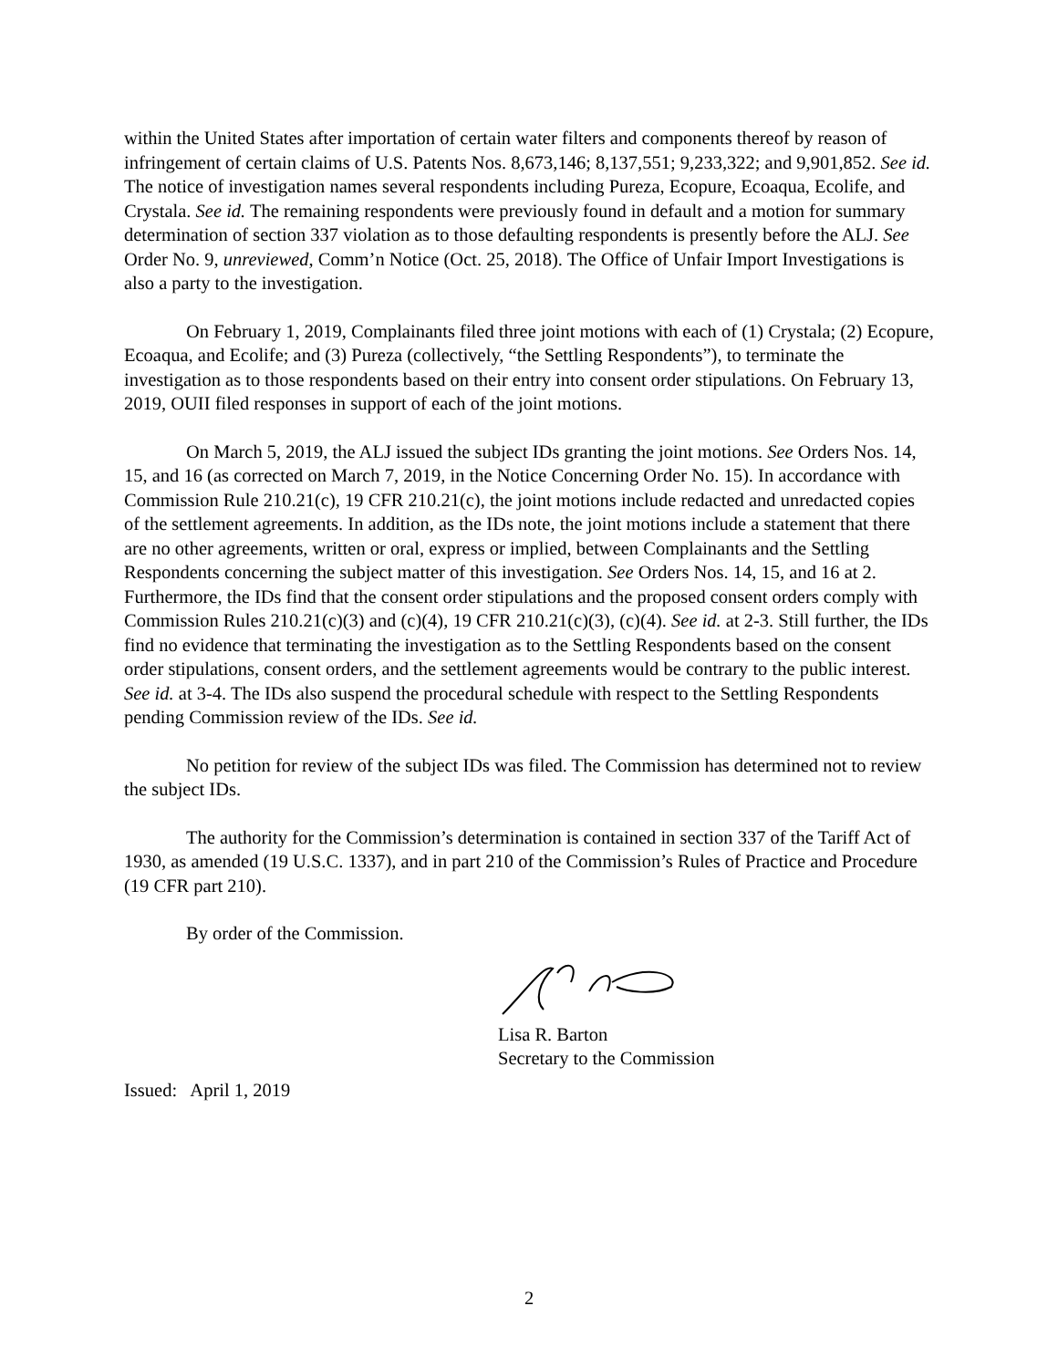within the United States after importation of certain water filters and components thereof by reason of infringement of certain claims of U.S. Patents Nos. 8,673,146; 8,137,551; 9,233,322; and 9,901,852. See id. The notice of investigation names several respondents including Pureza, Ecopure, Ecoaqua, Ecolife, and Crystala. See id. The remaining respondents were previously found in default and a motion for summary determination of section 337 violation as to those defaulting respondents is presently before the ALJ. See Order No. 9, unreviewed, Comm’n Notice (Oct. 25, 2018). The Office of Unfair Import Investigations is also a party to the investigation.
On February 1, 2019, Complainants filed three joint motions with each of (1) Crystala; (2) Ecopure, Ecoaqua, and Ecolife; and (3) Pureza (collectively, “the Settling Respondents”), to terminate the investigation as to those respondents based on their entry into consent order stipulations. On February 13, 2019, OUII filed responses in support of each of the joint motions.
On March 5, 2019, the ALJ issued the subject IDs granting the joint motions. See Orders Nos. 14, 15, and 16 (as corrected on March 7, 2019, in the Notice Concerning Order No. 15). In accordance with Commission Rule 210.21(c), 19 CFR 210.21(c), the joint motions include redacted and unredacted copies of the settlement agreements. In addition, as the IDs note, the joint motions include a statement that there are no other agreements, written or oral, express or implied, between Complainants and the Settling Respondents concerning the subject matter of this investigation. See Orders Nos. 14, 15, and 16 at 2. Furthermore, the IDs find that the consent order stipulations and the proposed consent orders comply with Commission Rules 210.21(c)(3) and (c)(4), 19 CFR 210.21(c)(3), (c)(4). See id. at 2-3. Still further, the IDs find no evidence that terminating the investigation as to the Settling Respondents based on the consent order stipulations, consent orders, and the settlement agreements would be contrary to the public interest. See id. at 3-4. The IDs also suspend the procedural schedule with respect to the Settling Respondents pending Commission review of the IDs. See id.
No petition for review of the subject IDs was filed. The Commission has determined not to review the subject IDs.
The authority for the Commission’s determination is contained in section 337 of the Tariff Act of 1930, as amended (19 U.S.C. 1337), and in part 210 of the Commission’s Rules of Practice and Procedure (19 CFR part 210).
By order of the Commission.
Lisa R. Barton
Secretary to the Commission
Issued: April 1, 2019
2